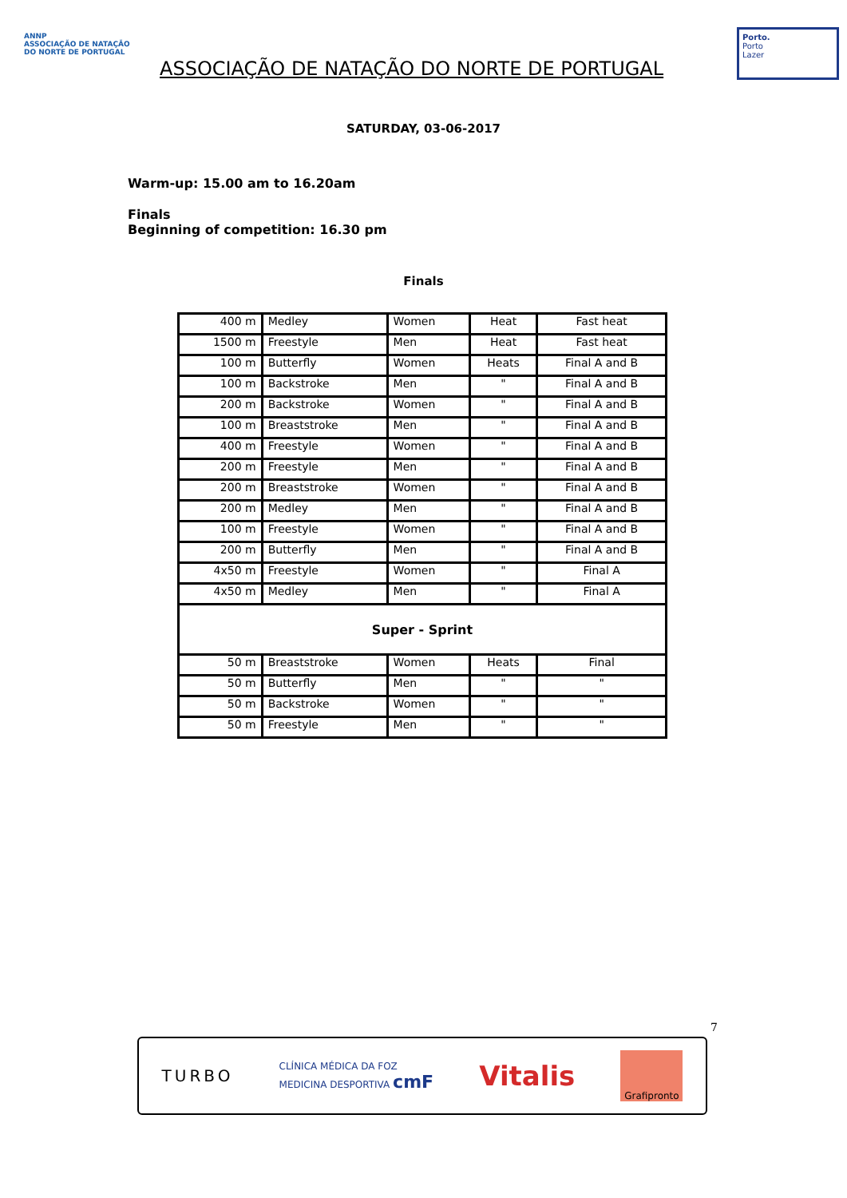ANNP
ASSOCIAÇÃO DE NATAÇÃO DO NORTE DE PORTUGAL
ASSOCIAÇÃO DE NATAÇÃO DO NORTE DE PORTUGAL
Porto.
Porto
Lazer
SATURDAY, 03-06-2017
Warm-up: 15.00 am to 16.20am
Finals
Beginning of competition: 16.30 pm
Finals
| 400 m | Medley | Women | Heat | Fast heat |
| 1500 m | Freestyle | Men | Heat | Fast heat |
| 100 m | Butterfly | Women | Heats | Final A and B |
| 100 m | Backstroke | Men | " | Final A and B |
| 200 m | Backstroke | Women | " | Final A and B |
| 100 m | Breaststroke | Men | " | Final A and B |
| 400 m | Freestyle | Women | " | Final A and B |
| 200 m | Freestyle | Men | " | Final A and B |
| 200 m | Breaststroke | Women | " | Final A and B |
| 200 m | Medley | Men | " | Final A and B |
| 100 m | Freestyle | Women | " | Final A and B |
| 200 m | Butterfly | Men | " | Final A and B |
| 4x50 m | Freestyle | Women | " | Final A |
| 4x50 m | Medley | Men | " | Final A |
| Super - Sprint | | | | |
| 50 m | Breaststroke | Women | Heats | Final |
| 50 m | Butterfly | Men | " | " |
| 50 m | Backstroke | Women | " | " |
| 50 m | Freestyle | Men | " | " |
7
TURBO CLÍNICA MÉDICA DA FOZ
MEDICINA DESPORTIVA cmF Vitalis Grafipronto